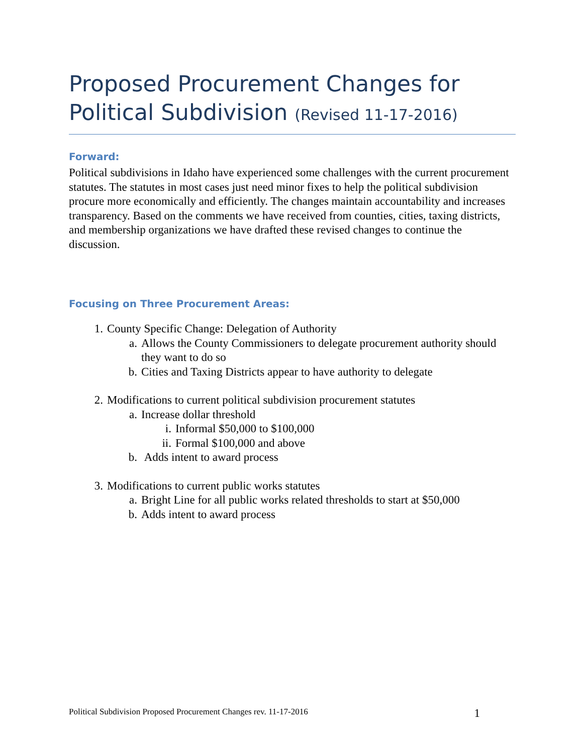Proposed Procurement Changes for Political Subdivision (Revised 11-17-2016)
Forward:
Political subdivisions in Idaho have experienced some challenges with the current procurement statutes. The statutes in most cases just need minor fixes to help the political subdivision procure more economically and efficiently. The changes maintain accountability and increases transparency. Based on the comments we have received from counties, cities, taxing districts, and membership organizations we have drafted these revised changes to continue the discussion.
Focusing on Three Procurement Areas:
1. County Specific Change: Delegation of Authority
a. Allows the County Commissioners to delegate procurement authority should they want to do so
b. Cities and Taxing Districts appear to have authority to delegate
2. Modifications to current political subdivision procurement statutes
a. Increase dollar threshold
i. Informal $50,000 to $100,000
ii. Formal $100,000 and above
b. Adds intent to award process
3. Modifications to current public works statutes
a. Bright Line for all public works related thresholds to start at $50,000
b. Adds intent to award process
Political Subdivision Proposed Procurement Changes rev. 11-17-2016 1